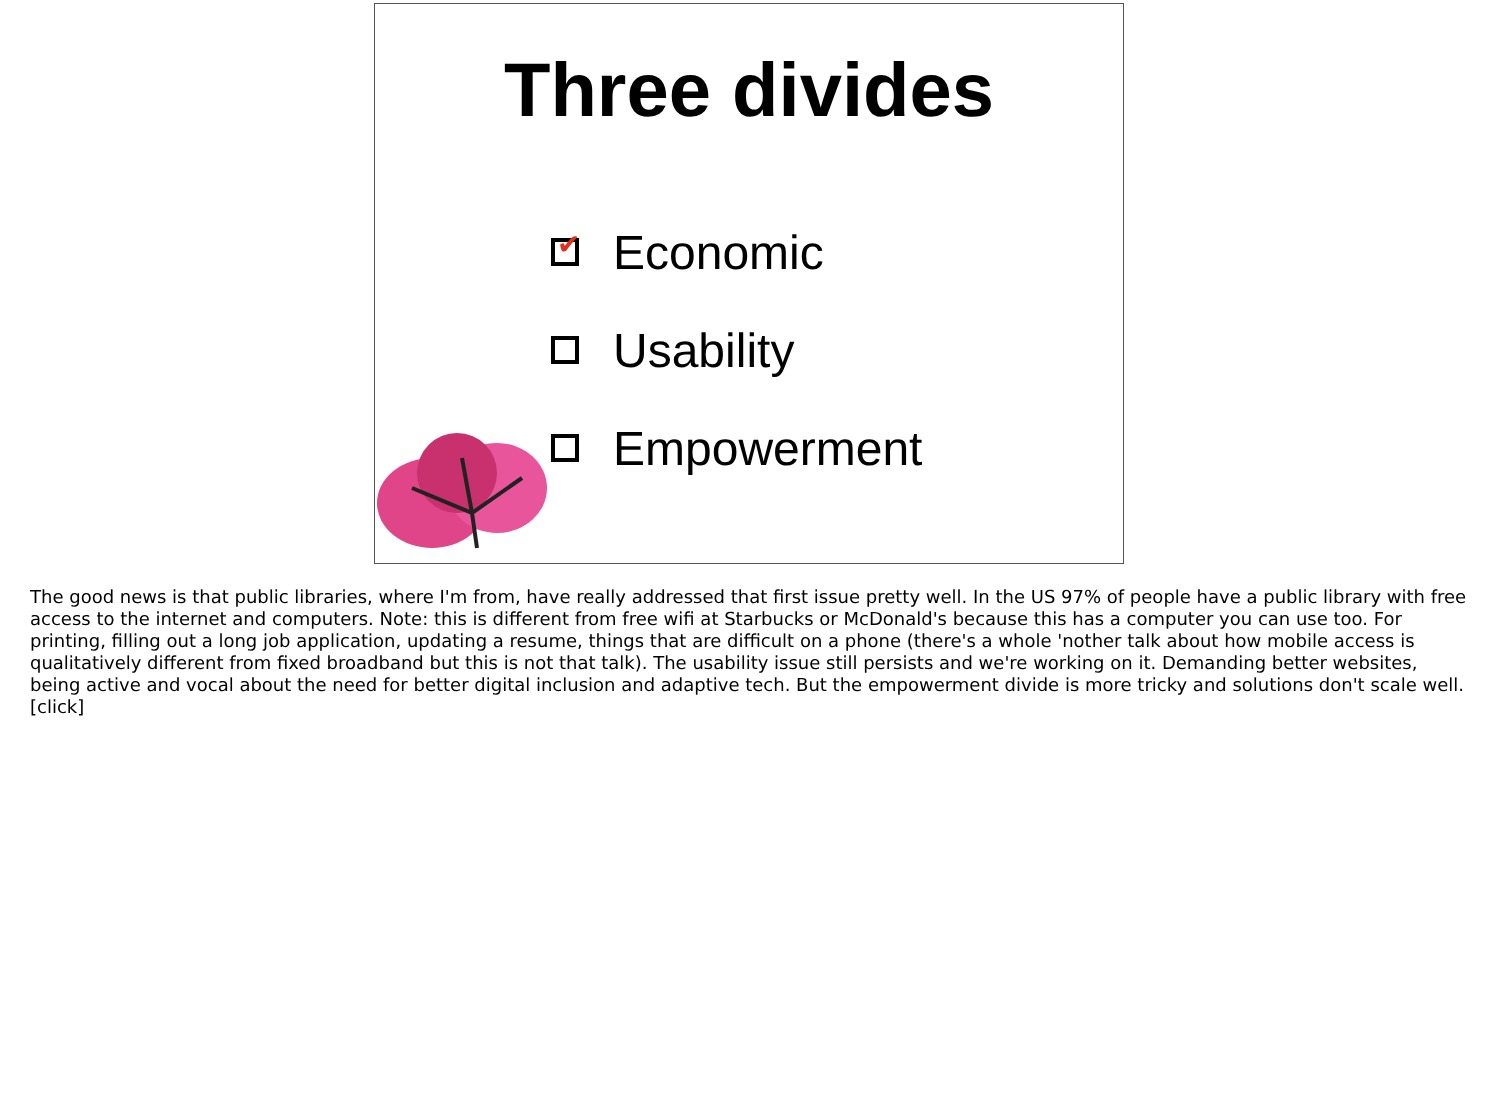Three divides
✔ Economic
Usability
Empowerment
The good news is that public libraries, where I'm from, have really addressed that first issue pretty well. In the US 97% of people have a public library with free access to the internet and computers. Note: this is different from free wifi at Starbucks or McDonald's because this has a computer you can use too. For printing, filling out a long job application, updating a resume, things that are difficult on a phone (there's a whole 'nother talk about how mobile access is qualitatively different from fixed broadband but this is not that talk). The usability issue still persists and we're working on it. Demanding better websites, being active and vocal about the need for better digital inclusion and adaptive tech. But the empowerment divide is more tricky and solutions don't scale well. [click]